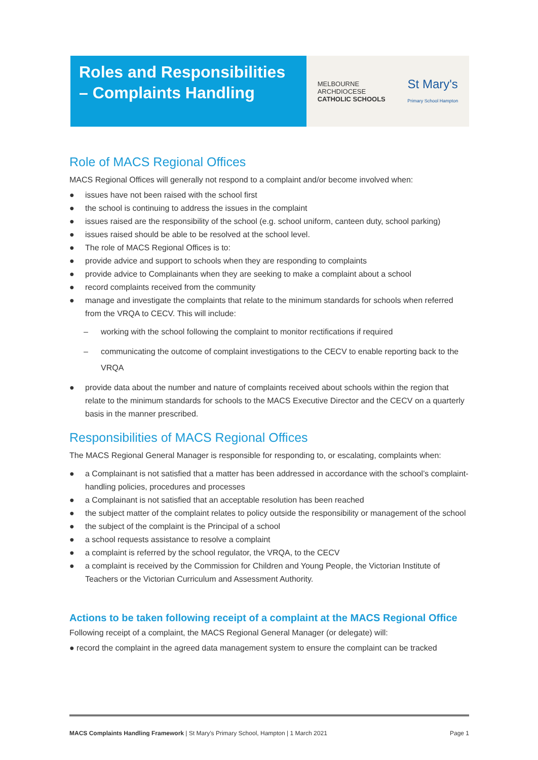Roles and Responsibilities
– Complaints Handling
MELBOURNE
ARCHDIOCESE
CATHOLIC SCHOOLS
St Mary's
Primary School Hampton
Role of MACS Regional Offices
MACS Regional Offices will generally not respond to a complaint and/or become involved when:
● issues have not been raised with the school first
● the school is continuing to address the issues in the complaint
● issues raised are the responsibility of the school (e.g. school uniform, canteen duty, school parking)
● issues raised should be able to be resolved at the school level.
● The role of MACS Regional Offices is to:
● provide advice and support to schools when they are responding to complaints
● provide advice to Complainants when they are seeking to make a complaint about a school
● record complaints received from the community
● manage and investigate the complaints that relate to the minimum standards for schools when referred from the VRQA to CECV. This will include:
– working with the school following the complaint to monitor rectifications if required
– communicating the outcome of complaint investigations to the CECV to enable reporting back to the VRQA
● provide data about the number and nature of complaints received about schools within the region that relate to the minimum standards for schools to the MACS Executive Director and the CECV on a quarterly basis in the manner prescribed.
Responsibilities of MACS Regional Offices
The MACS Regional General Manager is responsible for responding to, or escalating, complaints when:
● a Complainant is not satisfied that a matter has been addressed in accordance with the school’s complaint-handling policies, procedures and processes
● a Complainant is not satisfied that an acceptable resolution has been reached
● the subject matter of the complaint relates to policy outside the responsibility or management of the school
● the subject of the complaint is the Principal of a school
● a school requests assistance to resolve a complaint
● a complaint is referred by the school regulator, the VRQA, to the CECV
● a complaint is received by the Commission for Children and Young People, the Victorian Institute of Teachers or the Victorian Curriculum and Assessment Authority.
Actions to be taken following receipt of a complaint at the MACS Regional Office
Following receipt of a complaint, the MACS Regional General Manager (or delegate) will:
● record the complaint in the agreed data management system to ensure the complaint can be tracked
MACS Complaints Handling Framework | St Mary’s Primary School, Hampton | 1 March 2021 Page 1